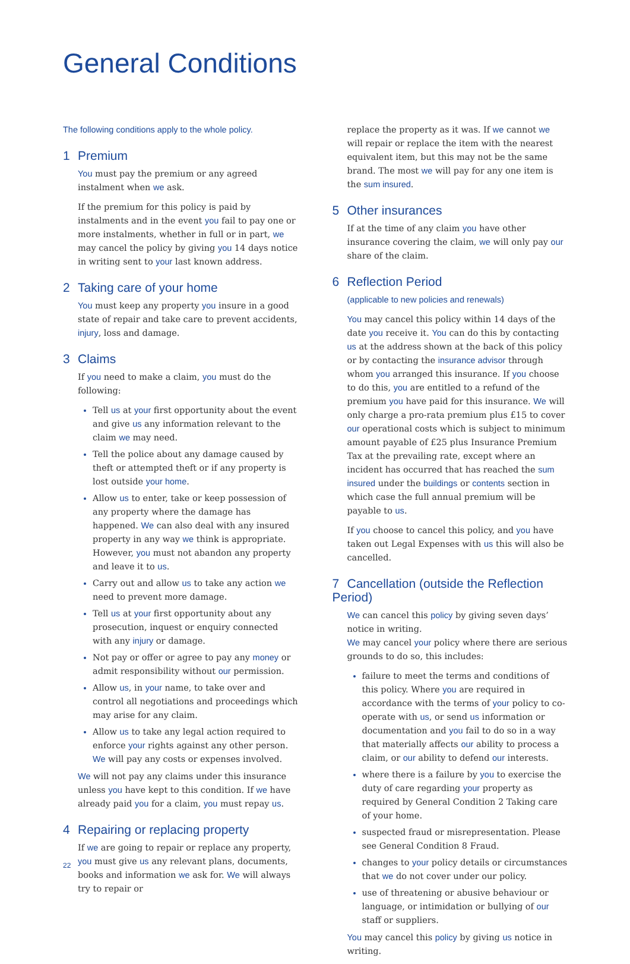General Conditions
The following conditions apply to the whole policy.
1 Premium
You must pay the premium or any agreed instalment when we ask.
If the premium for this policy is paid by instalments and in the event you fail to pay one or more instalments, whether in full or in part, we may cancel the policy by giving you 14 days notice in writing sent to your last known address.
2 Taking care of your home
You must keep any property you insure in a good state of repair and take care to prevent accidents, injury, loss and damage.
3 Claims
If you need to make a claim, you must do the following:
Tell us at your first opportunity about the event and give us any information relevant to the claim we may need.
Tell the police about any damage caused by theft or attempted theft or if any property is lost outside your home.
Allow us to enter, take or keep possession of any property where the damage has happened. We can also deal with any insured property in any way we think is appropriate. However, you must not abandon any property and leave it to us.
Carry out and allow us to take any action we need to prevent more damage.
Tell us at your first opportunity about any prosecution, inquest or enquiry connected with any injury or damage.
Not pay or offer or agree to pay any money or admit responsibility without our permission.
Allow us, in your name, to take over and control all negotiations and proceedings which may arise for any claim.
Allow us to take any legal action required to enforce your rights against any other person. We will pay any costs or expenses involved.
We will not pay any claims under this insurance unless you have kept to this condition. If we have already paid you for a claim, you must repay us.
4 Repairing or replacing property
If we are going to repair or replace any property, you must give us any relevant plans, documents, books and information we ask for. We will always try to repair or
replace the property as it was. If we cannot we will repair or replace the item with the nearest equivalent item, but this may not be the same brand. The most we will pay for any one item is the sum insured.
5 Other insurances
If at the time of any claim you have other insurance covering the claim, we will only pay our share of the claim.
6 Reflection Period
(applicable to new policies and renewals)
You may cancel this policy within 14 days of the date you receive it. You can do this by contacting us at the address shown at the back of this policy or by contacting the insurance advisor through whom you arranged this insurance. If you choose to do this, you are entitled to a refund of the premium you have paid for this insurance. We will only charge a pro-rata premium plus £15 to cover our operational costs which is subject to minimum amount payable of £25 plus Insurance Premium Tax at the prevailing rate, except where an incident has occurred that has reached the sum insured under the buildings or contents section in which case the full annual premium will be payable to us.
If you choose to cancel this policy, and you have taken out Legal Expenses with us this will also be cancelled.
7 Cancellation (outside the Reflection Period)
We can cancel this policy by giving seven days’ notice in writing.
We may cancel your policy where there are serious grounds to do so, this includes:
failure to meet the terms and conditions of this policy. Where you are required in accordance with the terms of your policy to co-operate with us, or send us information or documentation and you fail to do so in a way that materially affects our ability to process a claim, or our ability to defend our interests.
where there is a failure by you to exercise the duty of care regarding your property as required by General Condition 2 Taking care of your home.
suspected fraud or misrepresentation. Please see General Condition 8 Fraud.
changes to your policy details or circumstances that we do not cover under our policy.
use of threatening or abusive behaviour or language, or intimidation or bullying of our staff or suppliers.
You may cancel this policy by giving us notice in writing.
22